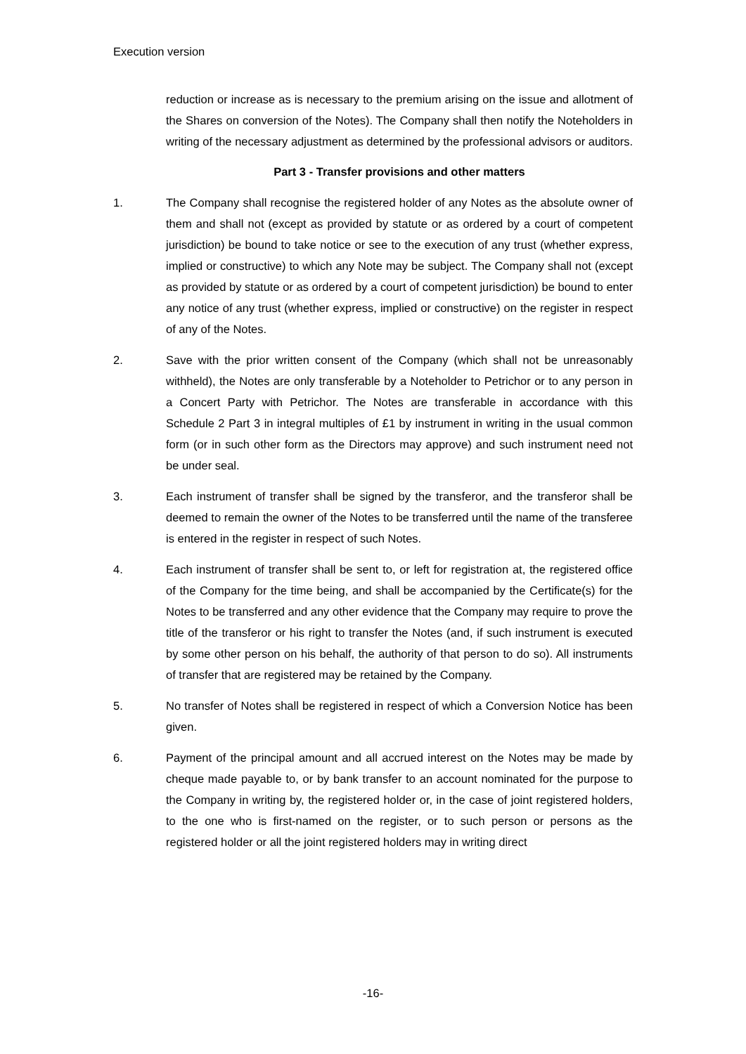Execution version
reduction or increase as is necessary to the premium arising on the issue and allotment of the Shares on conversion of the Notes). The Company shall then notify the Noteholders in writing of the necessary adjustment as determined by the professional advisors or auditors.
Part 3 - Transfer provisions and other matters
1. The Company shall recognise the registered holder of any Notes as the absolute owner of them and shall not (except as provided by statute or as ordered by a court of competent jurisdiction) be bound to take notice or see to the execution of any trust (whether express, implied or constructive) to which any Note may be subject. The Company shall not (except as provided by statute or as ordered by a court of competent jurisdiction) be bound to enter any notice of any trust (whether express, implied or constructive) on the register in respect of any of the Notes.
2. Save with the prior written consent of the Company (which shall not be unreasonably withheld), the Notes are only transferable by a Noteholder to Petrichor or to any person in a Concert Party with Petrichor. The Notes are transferable in accordance with this Schedule 2 Part 3 in integral multiples of £1 by instrument in writing in the usual common form (or in such other form as the Directors may approve) and such instrument need not be under seal.
3. Each instrument of transfer shall be signed by the transferor, and the transferor shall be deemed to remain the owner of the Notes to be transferred until the name of the transferee is entered in the register in respect of such Notes.
4. Each instrument of transfer shall be sent to, or left for registration at, the registered office of the Company for the time being, and shall be accompanied by the Certificate(s) for the Notes to be transferred and any other evidence that the Company may require to prove the title of the transferor or his right to transfer the Notes (and, if such instrument is executed by some other person on his behalf, the authority of that person to do so). All instruments of transfer that are registered may be retained by the Company.
5. No transfer of Notes shall be registered in respect of which a Conversion Notice has been given.
6. Payment of the principal amount and all accrued interest on the Notes may be made by cheque made payable to, or by bank transfer to an account nominated for the purpose to the Company in writing by, the registered holder or, in the case of joint registered holders, to the one who is first-named on the register, or to such person or persons as the registered holder or all the joint registered holders may in writing direct
-16-